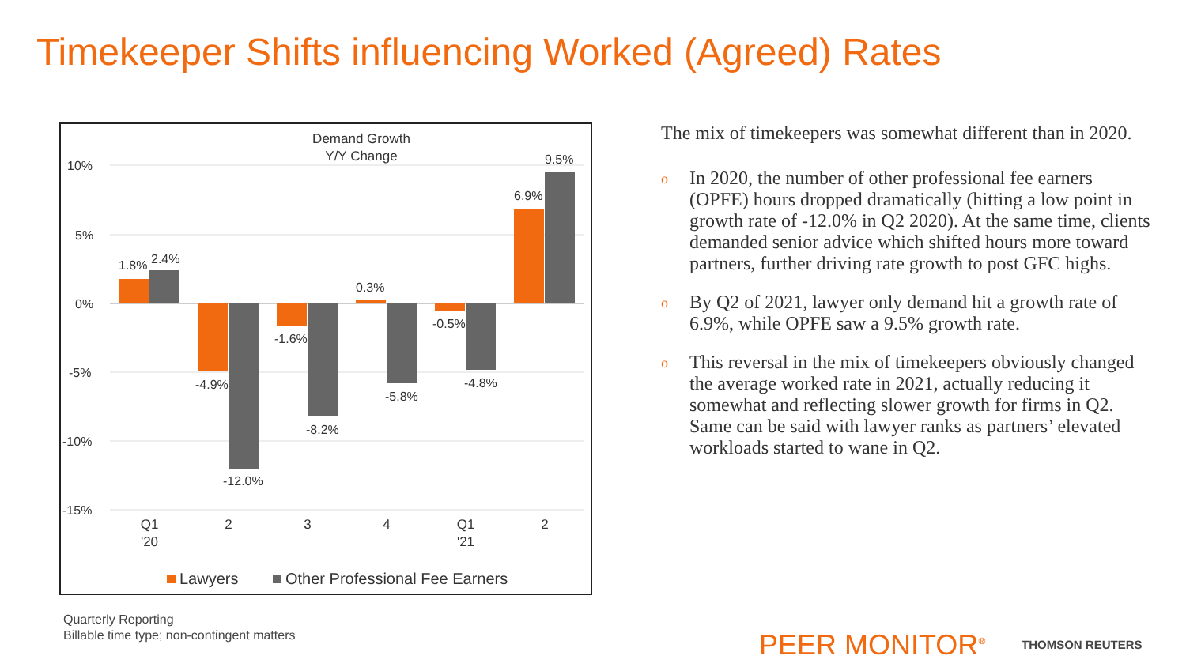Timekeeper Shifts influencing Worked (Agreed) Rates
Demand Growth
Y/Y Change
10%
5%
0%
-5%
-10%
-15%
1.8%
2.4%
-4.9%
-12.0%
-1.6%
-8.2%
0.3%
-5.8%
-0.5%
-4.8%
6.9%
9.5%
Q1
'20
2
3
4
Q1
'21
2
Lawyers
Other Professional Fee Earners
The mix of timekeepers was somewhat different than in 2020.
o In 2020, the number of other professional fee earners (OPFE) hours dropped dramatically (hitting a low point in growth rate of -12.0% in Q2 2020). At the same time, clients demanded senior advice which shifted hours more toward partners, further driving rate growth to post GFC highs.
o By Q2 of 2021, lawyer only demand hit a growth rate of 6.9%, while OPFE saw a 9.5% growth rate.
o This reversal in the mix of timekeepers obviously changed the average worked rate in 2021, actually reducing it somewhat and reflecting slower growth for firms in Q2. Same can be said with lawyer ranks as partners’ elevated workloads started to wane in Q2.
Quarterly Reporting
Billable time type; non-contingent matters
PEER MONITOR<sup>®</sup> THOMSON REUTERS